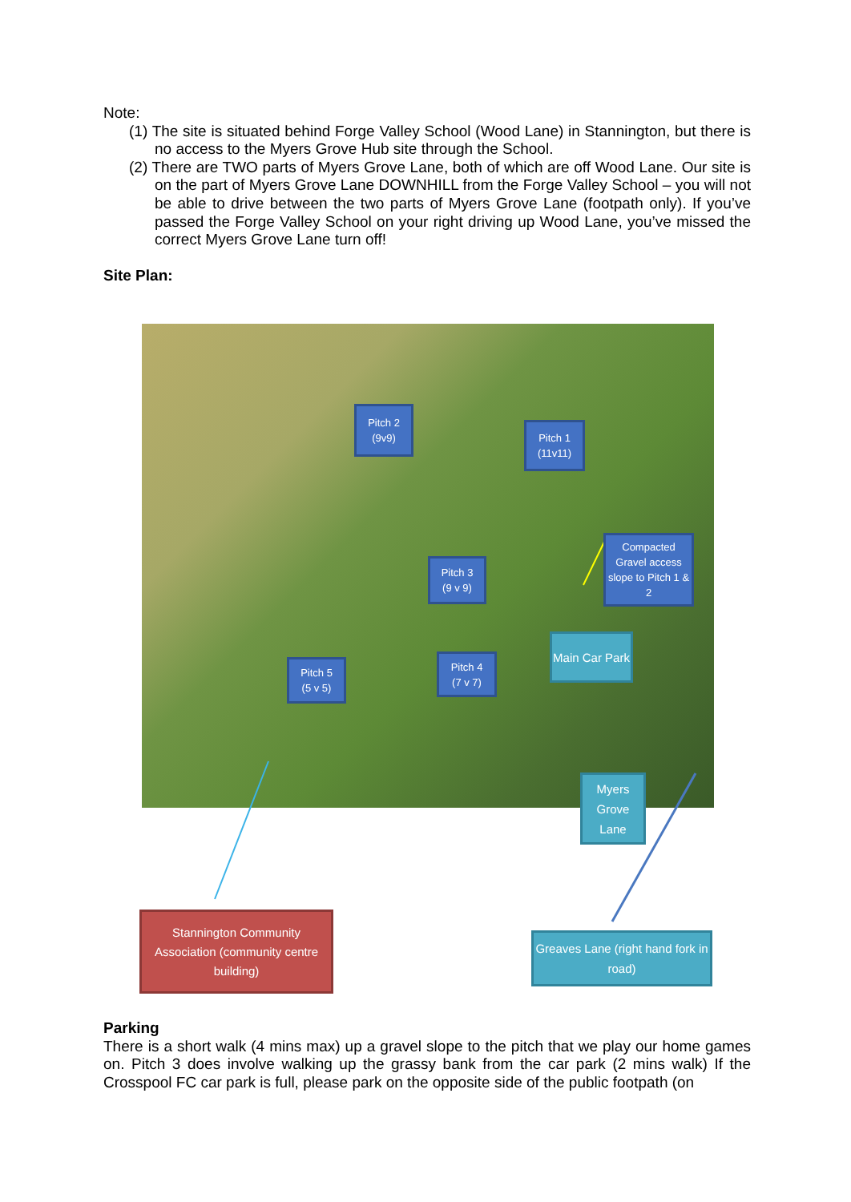Note:
(1) The site is situated behind Forge Valley School (Wood Lane) in Stannington, but there is no access to the Myers Grove Hub site through the School.
(2) There are TWO parts of Myers Grove Lane, both of which are off Wood Lane. Our site is on the part of Myers Grove Lane DOWNHILL from the Forge Valley School – you will not be able to drive between the two parts of Myers Grove Lane (footpath only). If you’ve passed the Forge Valley School on your right driving up Wood Lane, you’ve missed the correct Myers Grove Lane turn off!
Site Plan:
Pitch 2
(9v9)
Pitch 1
(11v11)
Pitch 3
(9 v 9)
Compacted Gravel access slope to Pitch 1 & 2
Main Car Park
Pitch 5
(5 v 5)
Pitch 4
(7 v 7)
Myers Grove Lane
Stannington Community Association (community centre building)
Greaves Lane (right hand fork in road)
Parking
There is a short walk (4 mins max) up a gravel slope to the pitch that we play our home games on. Pitch 3 does involve walking up the grassy bank from the car park (2 mins walk) If the Crosspool FC car park is full, please park on the opposite side of the public footpath (on